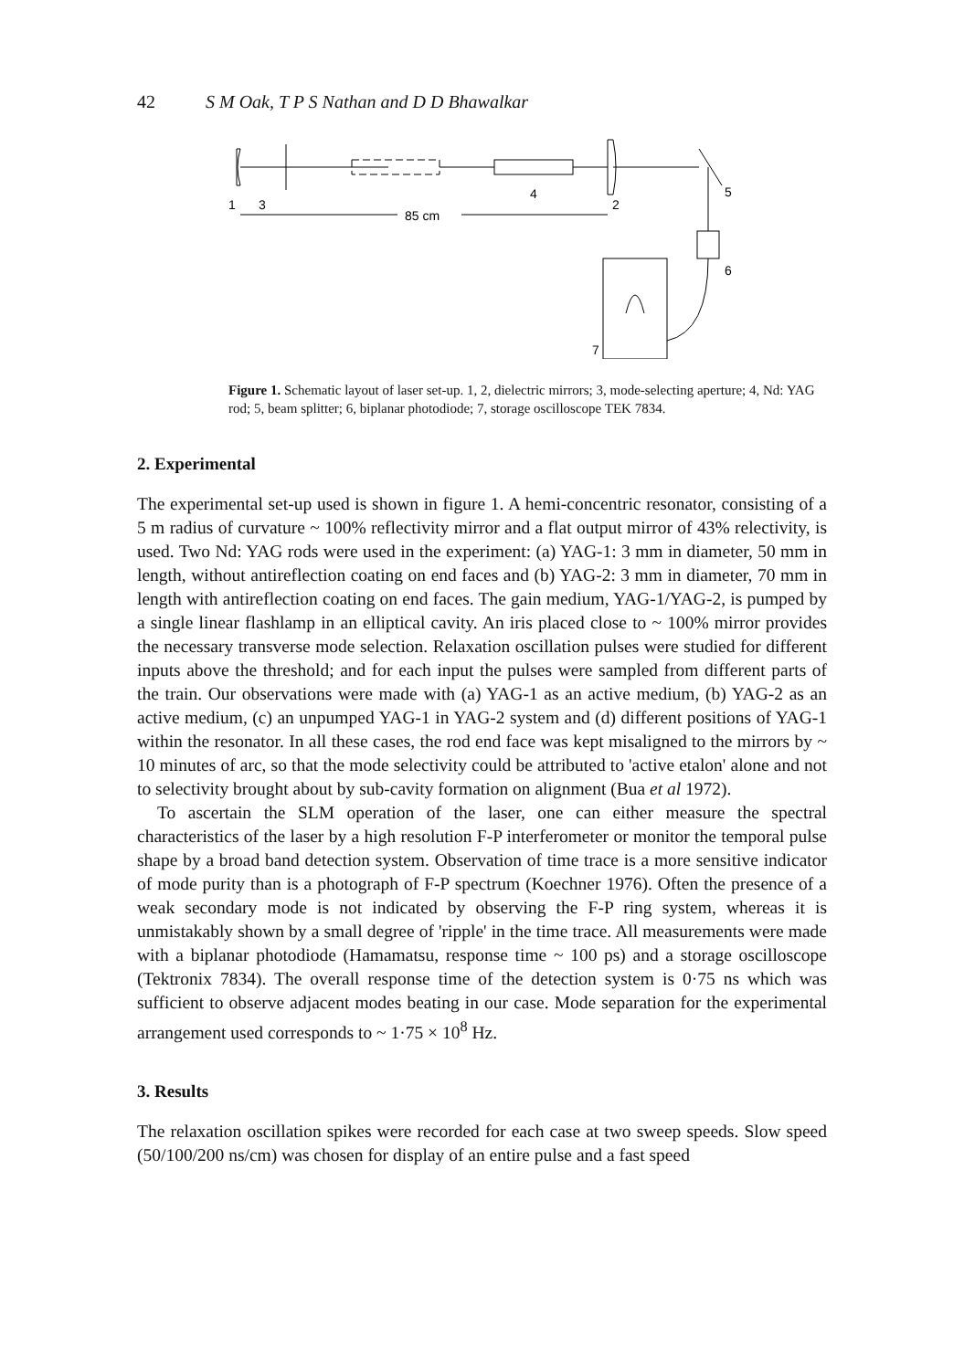42 S M Oak, T P S Nathan and D D Bhawalkar
1
3
4
2
5
6
7
85 cm
Figure 1. Schematic layout of laser set-up. 1, 2, dielectric mirrors; 3, mode-selecting aperture; 4, Nd: YAG rod; 5, beam splitter; 6, biplanar photodiode; 7, storage oscilloscope TEK 7834.
2. Experimental
The experimental set-up used is shown in figure 1. A hemi-concentric resonator, consisting of a 5 m radius of curvature ~ 100% reflectivity mirror and a flat output mirror of 43% relectivity, is used. Two Nd: YAG rods were used in the experiment: (a) YAG-1: 3 mm in diameter, 50 mm in length, without antireflection coating on end faces and (b) YAG-2: 3 mm in diameter, 70 mm in length with antireflection coating on end faces. The gain medium, YAG-1/YAG-2, is pumped by a single linear flashlamp in an elliptical cavity. An iris placed close to ~ 100% mirror provides the necessary transverse mode selection. Relaxation oscillation pulses were studied for different inputs above the threshold; and for each input the pulses were sampled from different parts of the train. Our observations were made with (a) YAG-1 as an active medium, (b) YAG-2 as an active medium, (c) an unpumped YAG-1 in YAG-2 system and (d) different positions of YAG-1 within the resonator. In all these cases, the rod end face was kept misaligned to the mirrors by ~ 10 minutes of arc, so that the mode selectivity could be attributed to 'active etalon' alone and not to selectivity brought about by sub-cavity formation on alignment (Bua et al 1972).
To ascertain the SLM operation of the laser, one can either measure the spectral characteristics of the laser by a high resolution F-P interferometer or monitor the temporal pulse shape by a broad band detection system. Observation of time trace is a more sensitive indicator of mode purity than is a photograph of F-P spectrum (Koechner 1976). Often the presence of a weak secondary mode is not indicated by observing the F-P ring system, whereas it is unmistakably shown by a small degree of 'ripple' in the time trace. All measurements were made with a biplanar photodiode (Hamamatsu, response time ~ 100 ps) and a storage oscilloscope (Tektronix 7834). The overall response time of the detection system is 0·75 ns which was sufficient to observe adjacent modes beating in our case. Mode separation for the experimental arrangement used corresponds to ~ 1·75 × 10<sup>8</sup> Hz.
3. Results
The relaxation oscillation spikes were recorded for each case at two sweep speeds. Slow speed (50/100/200 ns/cm) was chosen for display of an entire pulse and a fast speed